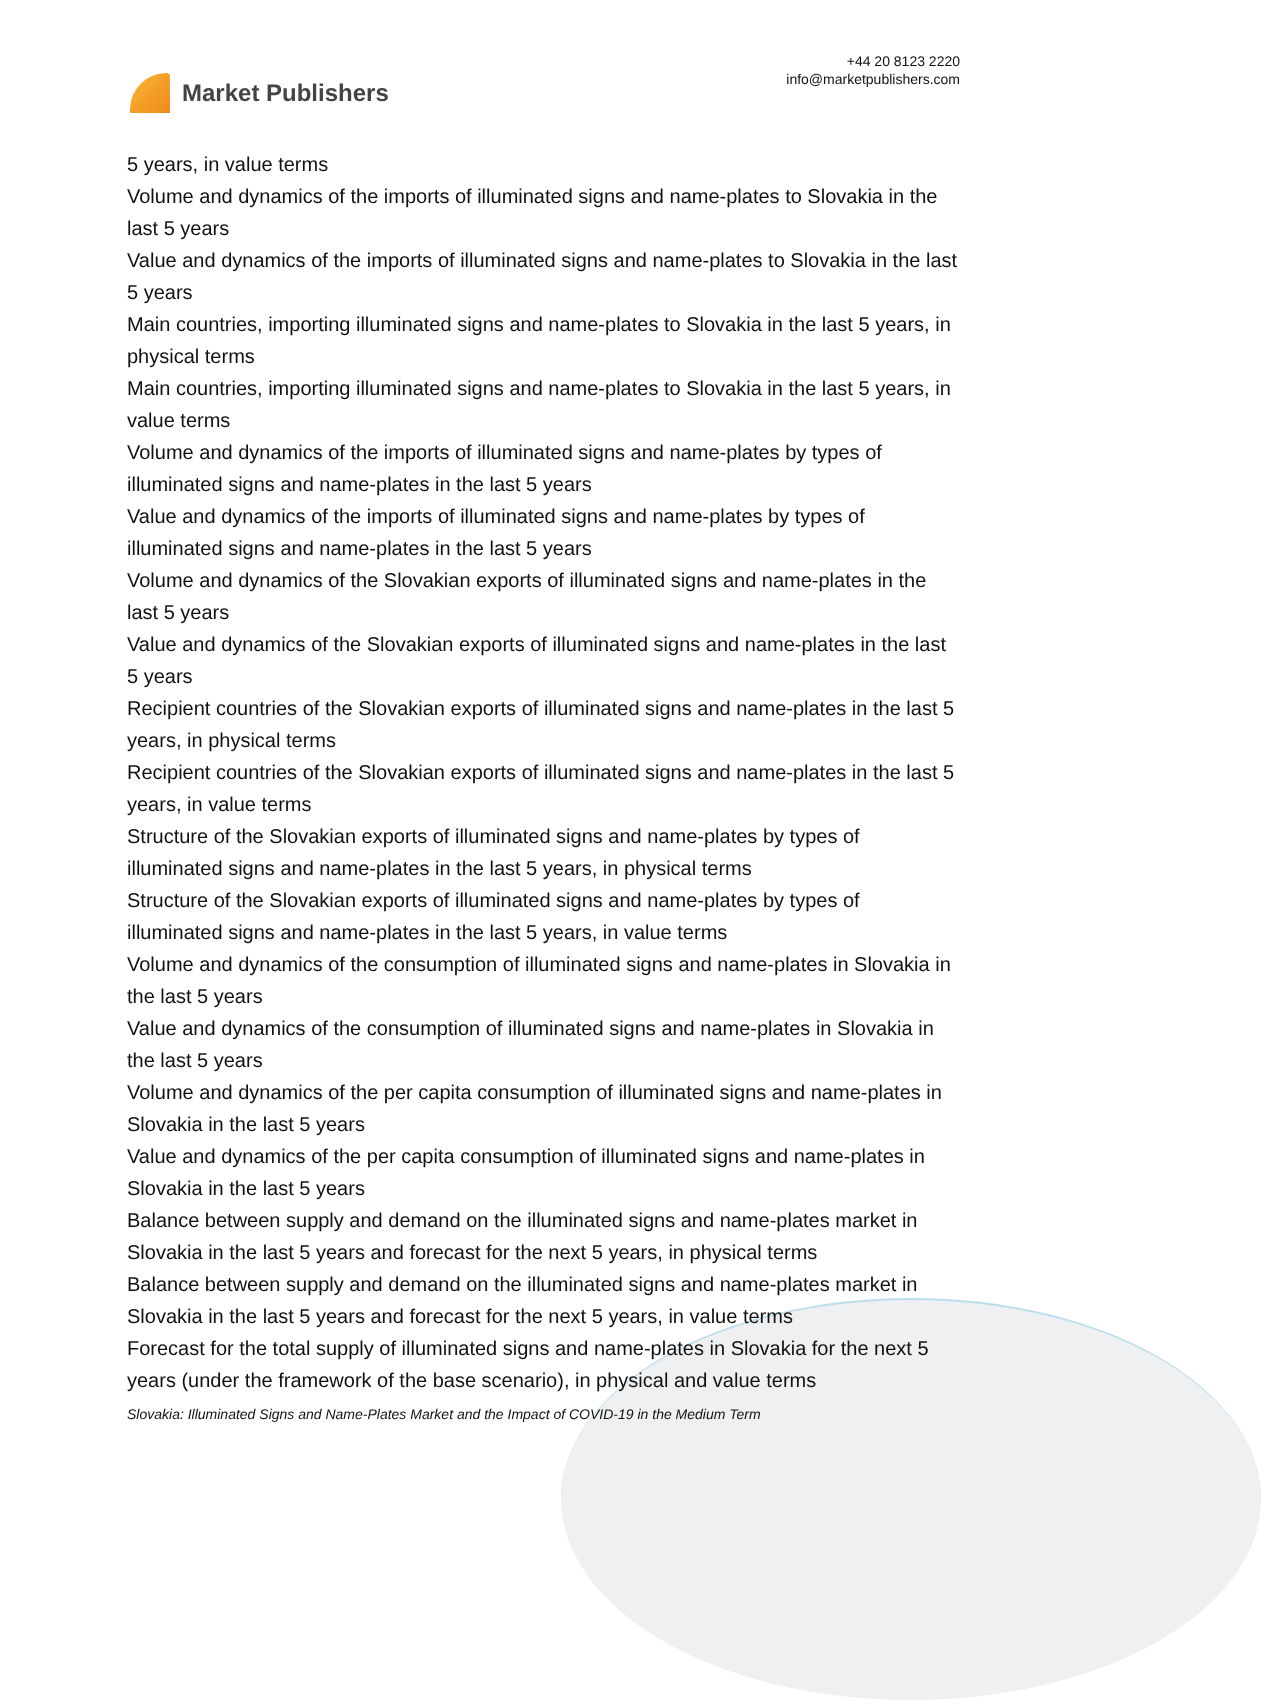Market Publishers
+44 20 8123 2220
info@marketpublishers.com
5 years, in value terms
Volume and dynamics of the imports of illuminated signs and name-plates to Slovakia in the last 5 years
Value and dynamics of the imports of illuminated signs and name-plates to Slovakia in the last 5 years
Main countries, importing illuminated signs and name-plates to Slovakia in the last 5 years, in physical terms
Main countries, importing illuminated signs and name-plates to Slovakia in the last 5 years, in value terms
Volume and dynamics of the imports of illuminated signs and name-plates by types of illuminated signs and name-plates in the last 5 years
Value and dynamics of the imports of illuminated signs and name-plates by types of illuminated signs and name-plates in the last 5 years
Volume and dynamics of the Slovakian exports of illuminated signs and name-plates in the last 5 years
Value and dynamics of the Slovakian exports of illuminated signs and name-plates in the last 5 years
Recipient countries of the Slovakian exports of illuminated signs and name-plates in the last 5 years, in physical terms
Recipient countries of the Slovakian exports of illuminated signs and name-plates in the last 5 years, in value terms
Structure of the Slovakian exports of illuminated signs and name-plates by types of illuminated signs and name-plates in the last 5 years, in physical terms
Structure of the Slovakian exports of illuminated signs and name-plates by types of illuminated signs and name-plates in the last 5 years, in value terms
Volume and dynamics of the consumption of illuminated signs and name-plates in Slovakia in the last 5 years
Value and dynamics of the consumption of illuminated signs and name-plates in Slovakia in the last 5 years
Volume and dynamics of the per capita consumption of illuminated signs and name-plates in Slovakia in the last 5 years
Value and dynamics of the per capita consumption of illuminated signs and name-plates in Slovakia in the last 5 years
Balance between supply and demand on the illuminated signs and name-plates market in Slovakia in the last 5 years and forecast for the next 5 years, in physical terms
Balance between supply and demand on the illuminated signs and name-plates market in Slovakia in the last 5 years and forecast for the next 5 years, in value terms
Forecast for the total supply of illuminated signs and name-plates in Slovakia for the next 5 years (under the framework of the base scenario), in physical and value terms
Slovakia: Illuminated Signs and Name-Plates Market and the Impact of COVID-19 in the Medium Term